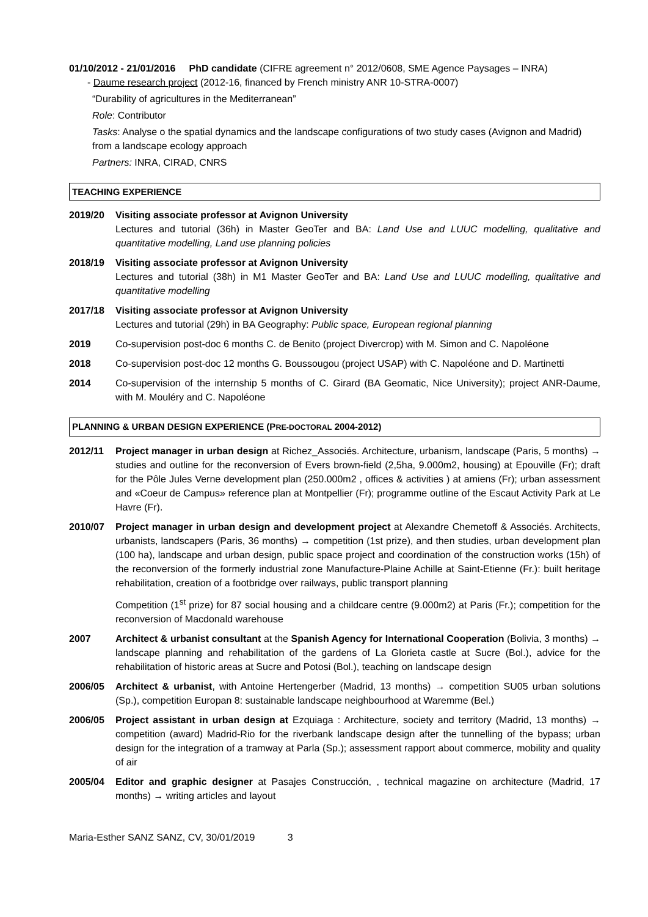01/10/2012 - 21/01/2016 PhD candidate (CIFRE agreement n° 2012/0608, SME Agence Paysages – INRA)
- Daume research project (2012-16, financed by French ministry ANR 10-STRA-0007)
“Durability of agricultures in the Mediterranean”
Role: Contributor
Tasks: Analyse o the spatial dynamics and the landscape configurations of two study cases (Avignon and Madrid) from a landscape ecology approach
Partners: INRA, CIRAD, CNRS
TEACHING EXPERIENCE
2019/20 Visiting associate professor at Avignon University
Lectures and tutorial (36h) in Master GeoTer and BA: Land Use and LUUC modelling, qualitative and quantitative modelling, Land use planning policies
2018/19 Visiting associate professor at Avignon University
Lectures and tutorial (38h) in M1 Master GeoTer and BA: Land Use and LUUC modelling, qualitative and quantitative modelling
2017/18 Visiting associate professor at Avignon University
Lectures and tutorial (29h) in BA Geography: Public space, European regional planning
2019 Co-supervision post-doc 6 months C. de Benito (project Divercrop) with M. Simon and C. Napoléone
2018 Co-supervision post-doc 12 months G. Boussougou (project USAP) with C. Napoléone and D. Martinetti
2014 Co-supervision of the internship 5 months of C. Girard (BA Geomatic, Nice University); project ANR-Daume, with M. Mouléry and C. Napoléone
PLANNING & URBAN DESIGN EXPERIENCE (PRE-DOCTORAL 2004-2012)
2012/11 Project manager in urban design at Richez_Associés. Architecture, urbanism, landscape (Paris, 5 months) → studies and outline for the reconversion of Evers brown-field (2,5ha, 9.000m2, housing) at Epouville (Fr); draft for the Pôle Jules Verne development plan (250.000m2 , offices & activities ) at amiens (Fr); urban assessment and «Coeur de Campus» reference plan at Montpellier (Fr); programme outline of the Escaut Activity Park at Le Havre (Fr).
2010/07 Project manager in urban design and development project at Alexandre Chemetoff & Associés. Architects, urbanists, landscapers (Paris, 36 months) → competition (1st prize), and then studies, urban development plan (100 ha), landscape and urban design, public space project and coordination of the construction works (15h) of the reconversion of the formerly industrial zone Manufacture-Plaine Achille at Saint-Etienne (Fr.): built heritage rehabilitation, creation of a footbridge over railways, public transport planning
Competition (1<sup>st</sup> prize) for 87 social housing and a childcare centre (9.000m2) at Paris (Fr.); competition for the reconversion of Macdonald warehouse
2007 Architect & urbanist consultant at the Spanish Agency for International Cooperation (Bolivia, 3 months) → landscape planning and rehabilitation of the gardens of La Glorieta castle at Sucre (Bol.), advice for the rehabilitation of historic areas at Sucre and Potosi (Bol.), teaching on landscape design
2006/05 Architect & urbanist, with Antoine Hertengerber (Madrid, 13 months) → competition SU05 urban solutions (Sp.), competition Europan 8: sustainable landscape neighbourhood at Waremme (Bel.)
2006/05 Project assistant in urban design at Ezquiaga : Architecture, society and territory (Madrid, 13 months) → competition (award) Madrid-Rio for the riverbank landscape design after the tunnelling of the bypass; urban design for the integration of a tramway at Parla (Sp.); assessment rapport about commerce, mobility and quality of air
2005/04 Editor and graphic designer at Pasajes Construcción, , technical magazine on architecture (Madrid, 17 months) → writing articles and layout
Maria-Esther SANZ SANZ, CV, 30/01/2019 3